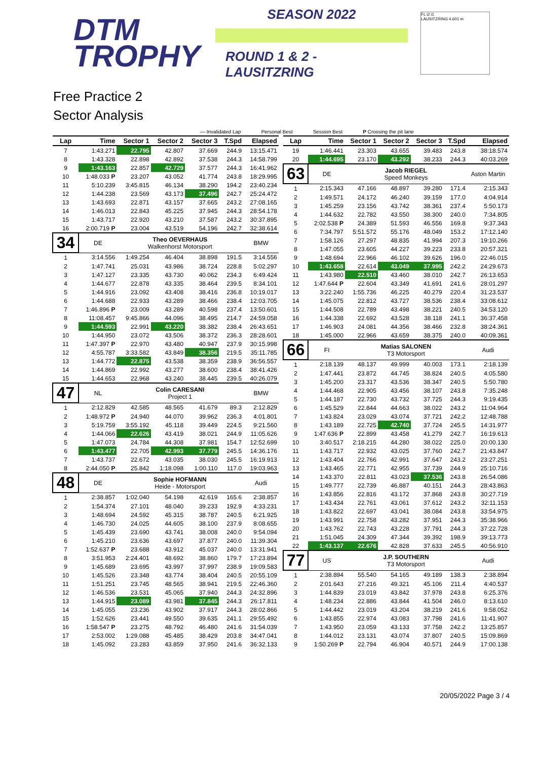DTM
TROPHY
SEASON 2022
ROUND 1 & 2 - LAUSITZRING
FL i2 i1
LAUSITZRING 4.601 m
Free Practice 2
Sector Analysis
— Invalidated Lap Personal Best Session Best P Crossing the pit lane
| Lap | Time | Sector 1 | Sector 2 | Sector 3 | T.Spd | Elapsed |
| --- | --- | --- | --- | --- | --- | --- |
| 7 | 1:43.271 | 22.795 | 42.807 | 37.669 | 244.9 | 13:15.471 |
| 8 | 1:43.328 | 22.898 | 42.892 | 37.538 | 244.3 | 14:58.799 |
| 9 | 1:43.163 | 22.857 | 42.729 | 37.577 | 244.3 | 16:41.962 |
| 10 | 1:48.033 P | 23.207 | 43.052 | 41.774 | 243.8 | 18:29.995 |
| 11 | 5:10.239 | 3:45.815 | 46.134 | 38.290 | 194.2 | 23:40.234 |
| 12 | 1:44.238 | 23.569 | 43.173 | 37.496 | 242.7 | 25:24.472 |
| 13 | 1:43.693 | 22.871 | 43.157 | 37.665 | 243.2 | 27:08.165 |
| 14 | 1:46.013 | 22.843 | 45.225 | 37.945 | 244.3 | 28:54.178 |
| 15 | 1:43.717 | 22.920 | 43.210 | 37.587 | 243.2 | 30:37.895 |
| 16 | 2:00.719 P | 23.004 | 43.519 | 54.196 | 242.7 | 32:38.614 |
| 34 | DE | Theo OEVERHAUS Walkenhorst Motorsport | | | | BMW |
| 1 | 3:14.556 | 1:49.254 | 46.404 | 38.898 | 191.5 | 3:14.556 |
| 2 | 1:47.741 | 25.031 | 43.986 | 38.724 | 228.8 | 5:02.297 |
| 3 | 1:47.127 | 23.335 | 43.730 | 40.062 | 234.3 | 6:49.424 |
| 4 | 1:44.677 | 22.878 | 43.335 | 38.464 | 239.5 | 8:34.101 |
| 5 | 1:44.916 | 23.092 | 43.408 | 38.416 | 236.8 | 10:19.017 |
| 6 | 1:44.688 | 22.933 | 43.289 | 38.466 | 238.4 | 12:03.705 |
| 7 | 1:46.896 P | 23.009 | 43.289 | 40.598 | 237.4 | 13:50.601 |
| 8 | 11:08.457 | 9:45.866 | 44.096 | 38.495 | 214.7 | 24:59.058 |
| 9 | 1:44.593 | 22.991 | 43.220 | 38.382 | 238.4 | 26:43.651 |
| 10 | 1:44.950 | 23.072 | 43.506 | 38.372 | 236.3 | 28:28.601 |
| 11 | 1:47.397 P | 22.970 | 43.480 | 40.947 | 237.9 | 30:15.998 |
| 12 | 4:55.787 | 3:33.582 | 43.849 | 38.356 | 219.5 | 35:11.785 |
| 13 | 1:44.772 | 22.875 | 43.538 | 38.359 | 238.9 | 36:56.557 |
| 14 | 1:44.869 | 22.992 | 43.277 | 38.600 | 238.4 | 38:41.426 |
| 15 | 1:44.653 | 22.968 | 43.240 | 38.445 | 239.5 | 40:26.079 |
| 47 | NL | Colin CARESANI Project 1 | | | | BMW |
| 1 | 2:12.829 | 42.585 | 48.565 | 41.679 | 89.3 | 2:12.829 |
| 2 | 1:48.972 P | 24.940 | 44.070 | 39.962 | 236.3 | 4:01.801 |
| 3 | 5:19.759 | 3:55.192 | 45.118 | 39.449 | 224.5 | 9:21.560 |
| 4 | 1:44.066 | 22.626 | 43.419 | 38.021 | 244.9 | 11:05.626 |
| 5 | 1:47.073 | 24.784 | 44.308 | 37.981 | 154.7 | 12:52.699 |
| 6 | 1:43.477 | 22.705 | 42.993 | 37.779 | 245.5 | 14:36.176 |
| 7 | 1:43.737 | 22.672 | 43.035 | 38.030 | 245.5 | 16:19.913 |
| 8 | 2:44.050 P | 25.842 | 1:18.098 | 1:00.110 | 117.0 | 19:03.963 |
| 48 | DE | Sophie HOFMANN Heide - Motorsport | | | | Audi |
| 1 | 2:38.857 | 1:02.040 | 54.198 | 42.619 | 165.6 | 2:38.857 |
| 2 | 1:54.374 | 27.101 | 48.040 | 39.233 | 192.9 | 4:33.231 |
| 3 | 1:48.694 | 24.592 | 45.315 | 38.787 | 240.5 | 6:21.925 |
| 4 | 1:46.730 | 24.025 | 44.605 | 38.100 | 237.9 | 8:08.655 |
| 5 | 1:45.439 | 23.690 | 43.741 | 38.008 | 240.0 | 9:54.094 |
| 6 | 1:45.210 | 23.636 | 43.697 | 37.877 | 240.0 | 11:39.304 |
| 7 | 1:52.637 P | 23.688 | 43.912 | 45.037 | 240.0 | 13:31.941 |
| 8 | 3:51.953 | 2:24.401 | 48.692 | 38.860 | 179.7 | 17:23.894 |
| 9 | 1:45.689 | 23.695 | 43.997 | 37.997 | 238.9 | 19:09.583 |
| 10 | 1:45.526 | 23.348 | 43.774 | 38.404 | 240.5 | 20:55.109 |
| 11 | 1:51.251 | 23.745 | 48.565 | 38.941 | 219.5 | 22:46.360 |
| 12 | 1:46.536 | 23.531 | 45.065 | 37.940 | 244.3 | 24:32.896 |
| 13 | 1:44.915 | 23.089 | 43.981 | 37.845 | 244.3 | 26:17.811 |
| 14 | 1:45.055 | 23.236 | 43.902 | 37.917 | 244.3 | 28:02.866 |
| 15 | 1:52.626 | 23.441 | 49.550 | 39.635 | 241.1 | 29:55.492 |
| 16 | 1:58.547 P | 23.275 | 48.792 | 46.480 | 241.6 | 31:54.039 |
| 17 | 2:53.002 | 1:29.088 | 45.485 | 38.429 | 203.8 | 34:47.041 |
| 18 | 1:45.092 | 23.283 | 43.859 | 37.950 | 241.6 | 36:32.133 |
| Lap | Time | Sector 1 | Sector 2 | Sector 3 | T.Spd | Elapsed |
| --- | --- | --- | --- | --- | --- | --- |
| 19 | 1:46.441 | 23.303 | 43.655 | 39.483 | 243.8 | 38:18.574 |
| 20 | 1:44.695 | 23.170 | 43.292 | 38.233 | 244.3 | 40:03.269 |
| 63 | DE | Jacob RIEGEL Speed Monkeys | | | | Aston Martin |
| 1 | 2:15.343 | 47.166 | 48.897 | 39.280 | 171.4 | 2:15.343 |
| 2 | 1:49.571 | 24.172 | 46.240 | 39.159 | 177.0 | 4:04.914 |
| 3 | 1:45.259 | 23.156 | 43.742 | 38.361 | 237.4 | 5:50.173 |
| 4 | 1:44.632 | 22.782 | 43.550 | 38.300 | 240.0 | 7:34.805 |
| 5 | 2:02.538 P | 24.389 | 51.593 | 46.556 | 169.8 | 9:37.343 |
| 6 | 7:34.797 | 5:51.572 | 55.176 | 48.049 | 153.2 | 17:12.140 |
| 7 | 1:58.126 | 27.297 | 48.835 | 41.994 | 207.3 | 19:10.266 |
| 8 | 1:47.055 | 23.605 | 44.227 | 39.223 | 233.8 | 20:57.321 |
| 9 | 1:48.694 | 22.966 | 46.102 | 39.626 | 196.0 | 22:46.015 |
| 10 | 1:43.658 | 22.614 | 43.049 | 37.995 | 242.2 | 24:29.673 |
| 11 | 1:43.980 | 22.510 | 43.460 | 38.010 | 242.7 | 26:13.653 |
| 12 | 1:47.644 P | 22.604 | 43.349 | 41.691 | 241.6 | 28:01.297 |
| 13 | 3:22.240 | 1:55.736 | 46.225 | 40.279 | 220.4 | 31:23.537 |
| 14 | 1:45.075 | 22.812 | 43.727 | 38.536 | 238.4 | 33:08.612 |
| 15 | 1:44.508 | 22.789 | 43.498 | 38.221 | 240.5 | 34:53.120 |
| 16 | 1:44.338 | 22.692 | 43.528 | 38.118 | 241.1 | 36:37.458 |
| 17 | 1:46.903 | 24.081 | 44.356 | 38.466 | 232.8 | 38:24.361 |
| 18 | 1:45.000 | 22.966 | 43.659 | 38.375 | 240.0 | 40:09.361 |
| 66 | FI | Matias SALONEN T3 Motorsport | | | | Audi |
| 1 | 2:18.139 | 48.137 | 49.999 | 40.003 | 173.1 | 2:18.139 |
| 2 | 1:47.441 | 23.872 | 44.745 | 38.824 | 240.5 | 4:05.580 |
| 3 | 1:45.200 | 23.317 | 43.536 | 38.347 | 240.5 | 5:50.780 |
| 4 | 1:44.468 | 22.905 | 43.456 | 38.107 | 243.8 | 7:35.248 |
| 5 | 1:44.187 | 22.730 | 43.732 | 37.725 | 244.3 | 9:19.435 |
| 6 | 1:45.529 | 22.844 | 44.663 | 38.022 | 243.2 | 11:04.964 |
| 7 | 1:43.824 | 23.029 | 43.074 | 37.721 | 242.2 | 12:48.788 |
| 8 | 1:43.189 | 22.725 | 42.740 | 37.724 | 245.5 | 14:31.977 |
| 9 | 1:47.636 P | 22.899 | 43.458 | 41.279 | 242.7 | 16:19.613 |
| 10 | 3:40.517 | 2:18.215 | 44.280 | 38.022 | 225.0 | 20:00.130 |
| 11 | 1:43.717 | 22.932 | 43.025 | 37.760 | 242.7 | 21:43.847 |
| 12 | 1:43.404 | 22.766 | 42.991 | 37.647 | 243.2 | 23:27.251 |
| 13 | 1:43.465 | 22.771 | 42.955 | 37.739 | 244.9 | 25:10.716 |
| 14 | 1:43.370 | 22.811 | 43.023 | 37.536 | 243.8 | 26:54.086 |
| 15 | 1:49.777 | 22.739 | 46.887 | 40.151 | 244.3 | 28:43.863 |
| 16 | 1:43.856 | 22.816 | 43.172 | 37.868 | 243.8 | 30:27.719 |
| 17 | 1:43.434 | 22.761 | 43.061 | 37.612 | 243.2 | 32:11.153 |
| 18 | 1:43.822 | 22.697 | 43.041 | 38.084 | 243.8 | 33:54.975 |
| 19 | 1:43.991 | 22.758 | 43.282 | 37.951 | 244.3 | 35:38.966 |
| 20 | 1:43.762 | 22.743 | 43.228 | 37.791 | 244.3 | 37:22.728 |
| 21 | 1:51.045 | 24.309 | 47.344 | 39.392 | 198.9 | 39:13.773 |
| 22 | 1:43.137 | 22.676 | 42.828 | 37.633 | 245.5 | 40:56.910 |
| 77 | US | J.P. SOUTHERN T3 Motorsport | | | | Audi |
| 1 | 2:38.894 | 55.540 | 54.165 | 49.189 | 138.3 | 2:38.894 |
| 2 | 2:01.643 | 27.216 | 49.321 | 45.106 | 211.4 | 4:40.537 |
| 3 | 1:44.839 | 23.019 | 43.842 | 37.978 | 243.8 | 6:25.376 |
| 4 | 1:48.234 | 22.886 | 43.844 | 41.504 | 246.0 | 8:13.610 |
| 5 | 1:44.442 | 23.019 | 43.204 | 38.219 | 241.6 | 9:58.052 |
| 6 | 1:43.855 | 22.974 | 43.083 | 37.798 | 241.6 | 11:41.907 |
| 7 | 1:43.950 | 23.059 | 43.133 | 37.758 | 242.2 | 13:25.857 |
| 8 | 1:44.012 | 23.131 | 43.074 | 37.807 | 240.5 | 15:09.869 |
| 9 | 1:50.269 P | 22.794 | 46.904 | 40.571 | 244.9 | 17:00.138 |
20/05/2022 Page 3 / 4